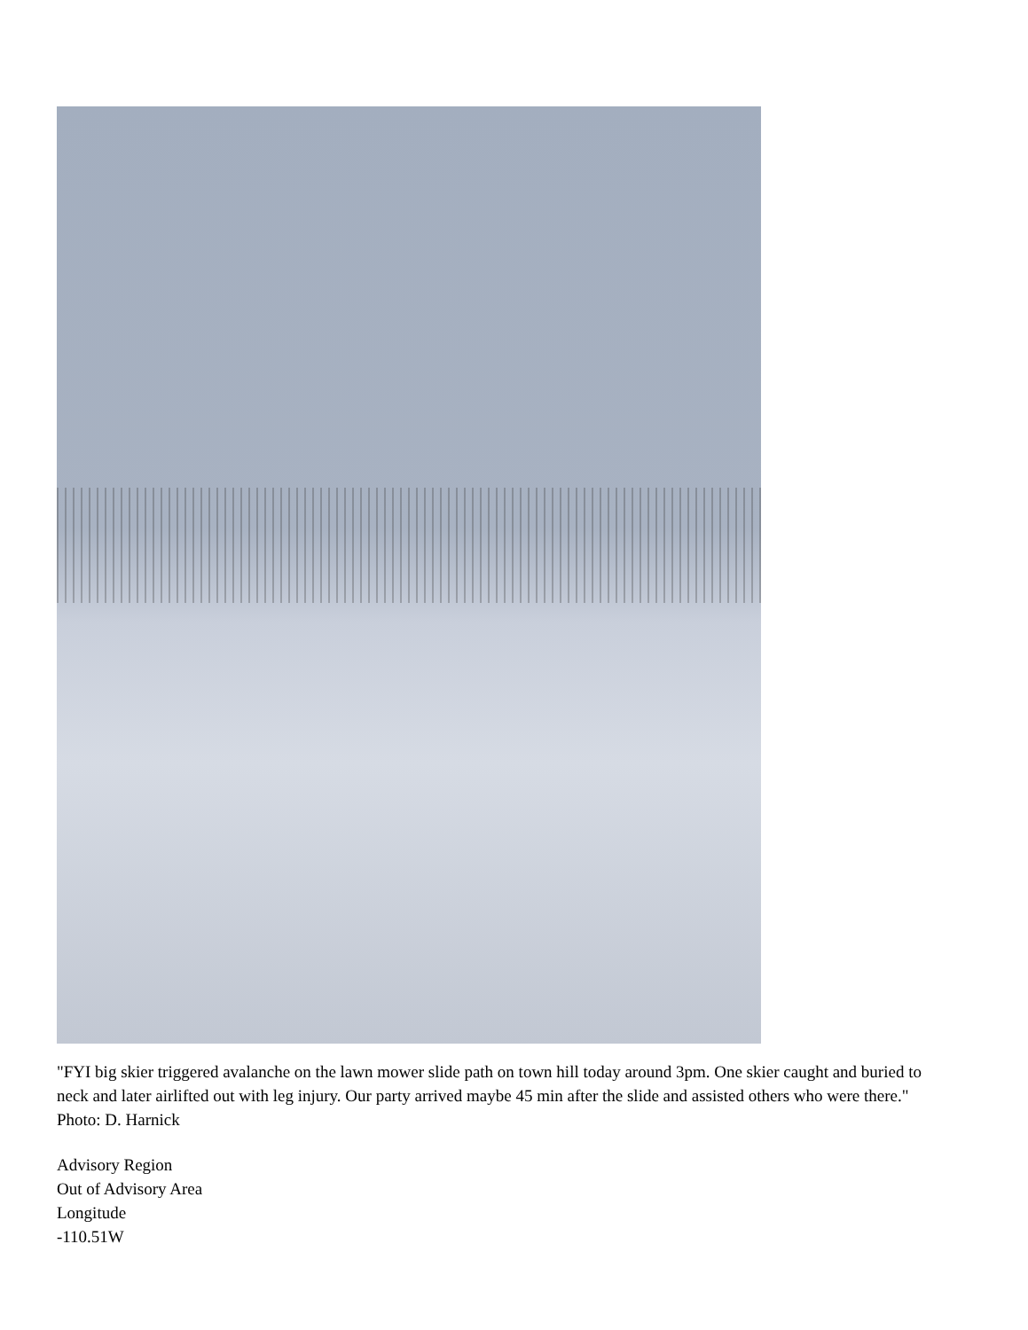"FYI big skier triggered avalanche on the lawn mower slide path on town hill today around 3pm. One skier caught and buried to neck and later airlifted out with leg injury. Our party arrived maybe 45 min after the slide and assisted others who were there." Photo: D. Harnick
Advisory Region
Out of Advisory Area
Longitude
-110.51W